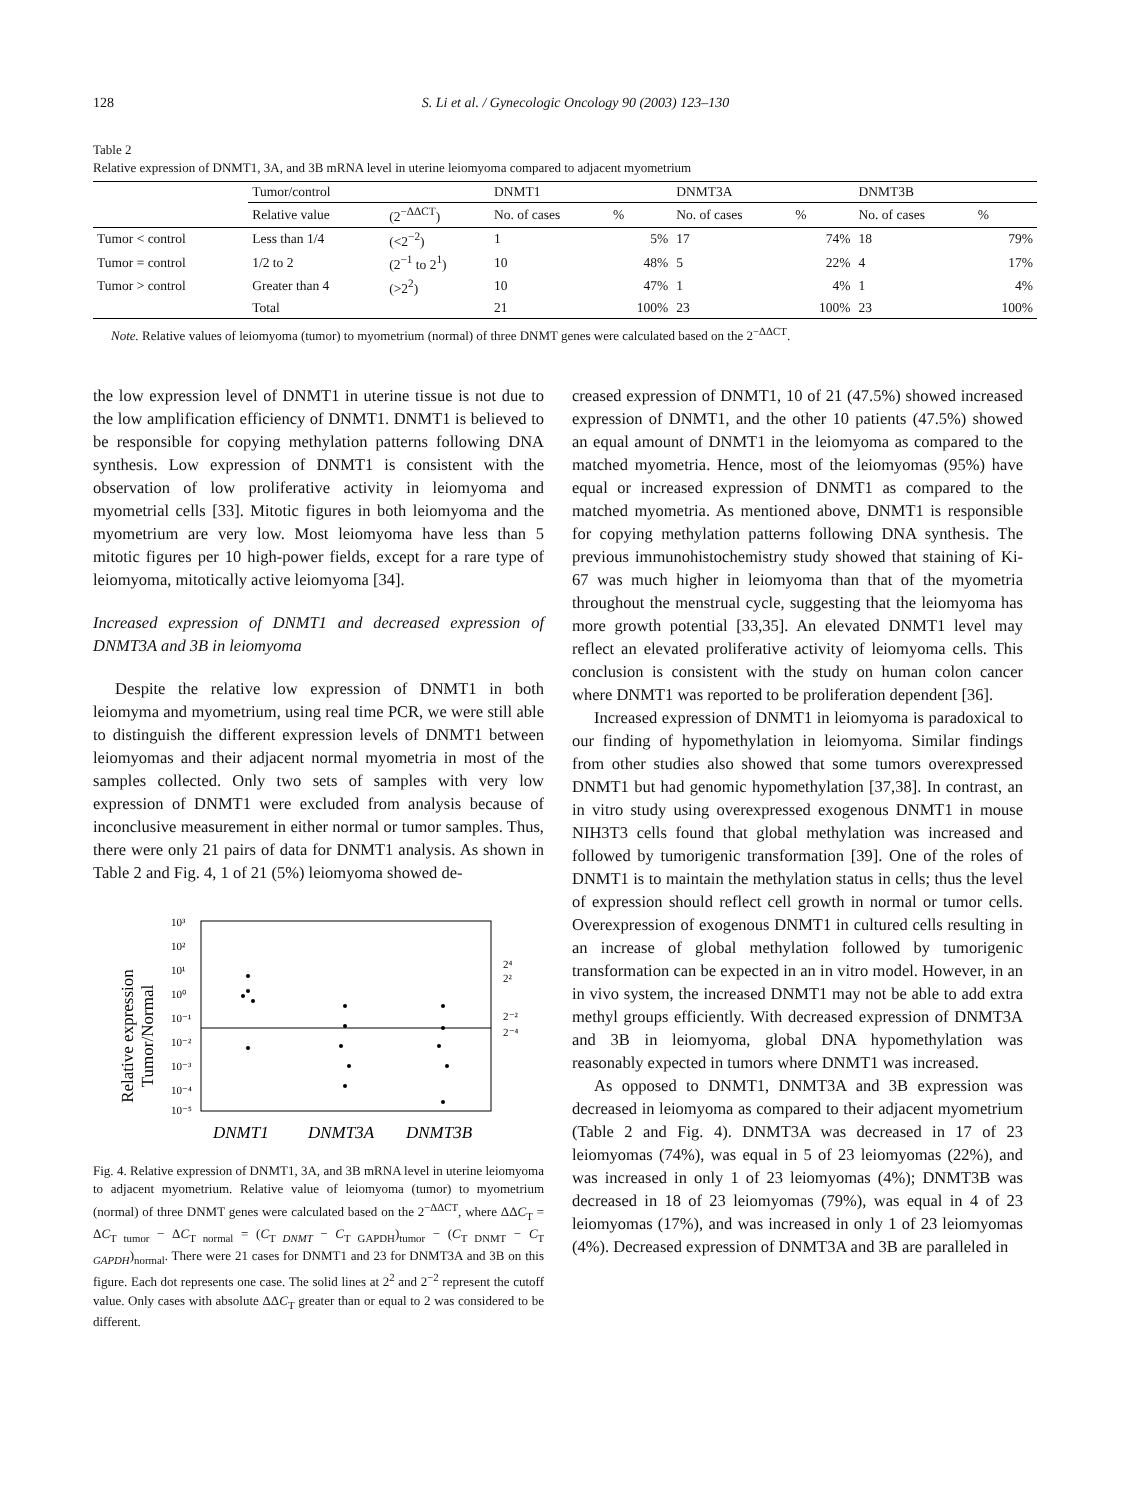128 S. Li et al. / Gynecologic Oncology 90 (2003) 123–130
Table 2
Relative expression of DNMT1, 3A, and 3B mRNA level in uterine leiomyoma compared to adjacent myometrium
| | Tumor/control | | DNMT1 | | DNMT3A | | DNMT3B | |
| --- | --- | --- | --- | --- | --- | --- | --- | --- |
| | Relative value | (2<sup>−ΔΔCT</sup>) | No. of cases | % | No. of cases | % | No. of cases | % |
| Tumor < control | Less than 1/4 | (<2<sup>−2</sup>) | 1 | 5% | 17 | 74% | 18 | 79% |
| Tumor = control | 1/2 to 2 | (2<sup>−1</sup> to 2<sup>1</sup>) | 10 | 48% | 5 | 22% | 4 | 17% |
| Tumor > control | Greater than 4 | (>2<sup>2</sup>) | 10 | 47% | 1 | 4% | 1 | 4% |
| | Total | | 21 | 100% | 23 | 100% | 23 | 100% |
Note. Relative values of leiomyoma (tumor) to myometrium (normal) of three DNMT genes were calculated based on the 2<sup>−ΔΔCT</sup>.
the low expression level of DNMT1 in uterine tissue is not due to the low amplification efficiency of DNMT1. DNMT1 is believed to be responsible for copying methylation patterns following DNA synthesis. Low expression of DNMT1 is consistent with the observation of low proliferative activity in leiomyoma and myometrial cells [33]. Mitotic figures in both leiomyoma and the myometrium are very low. Most leiomyoma have less than 5 mitotic figures per 10 high-power fields, except for a rare type of leiomyoma, mitotically active leiomyoma [34].
Increased expression of DNMT1 and decreased expression of DNMT3A and 3B in leiomyoma
Despite the relative low expression of DNMT1 in both leiomyma and myometrium, using real time PCR, we were still able to distinguish the different expression levels of DNMT1 between leiomyomas and their adjacent normal myometria in most of the samples collected. Only two sets of samples with very low expression of DNMT1 were excluded from analysis because of inconclusive measurement in either normal or tumor samples. Thus, there were only 21 pairs of data for DNMT1 analysis. As shown in Table 2 and Fig. 4, 1 of 21 (5%) leiomyoma showed de-
Relative expression
Tumor/Normal
10³
10²
10¹
10⁰
10⁻¹
10⁻²
10⁻³
10⁻⁴
10⁻⁵
2⁴
2²
2⁻²
2⁻⁴
DNMT1
DNMT3A
DNMT3B
Fig. 4. Relative expression of DNMT1, 3A, and 3B mRNA level in uterine leiomyoma to adjacent myometrium. Relative value of leiomyoma (tumor) to myometrium (normal) of three DNMT genes were calculated based on the 2<sup>−ΔΔCT</sup>, where ΔΔC<sub>T</sub> = ΔC<sub>T tumor</sub> − ΔC<sub>T normal</sub> = (C<sub>T DNMT</sub> − C<sub>T GAPDH</sub>)<sub>tumor</sub> − (C<sub>T DNMT</sub> − C<sub>T GAPDH</sub>)<sub>normal</sub>. There were 21 cases for DNMT1 and 23 for DNMT3A and 3B on this figure. Each dot represents one case. The solid lines at 2<sup>2</sup> and 2<sup>−2</sup> represent the cutoff value. Only cases with absolute ΔΔC<sub>T</sub> greater than or equal to 2 was considered to be different.
creased expression of DNMT1, 10 of 21 (47.5%) showed increased expression of DNMT1, and the other 10 patients (47.5%) showed an equal amount of DNMT1 in the leiomyoma as compared to the matched myometria. Hence, most of the leiomyomas (95%) have equal or increased expression of DNMT1 as compared to the matched myometria. As mentioned above, DNMT1 is responsible for copying methylation patterns following DNA synthesis. The previous immunohistochemistry study showed that staining of Ki-67 was much higher in leiomyoma than that of the myometria throughout the menstrual cycle, suggesting that the leiomyoma has more growth potential [33,35]. An elevated DNMT1 level may reflect an elevated proliferative activity of leiomyoma cells. This conclusion is consistent with the study on human colon cancer where DNMT1 was reported to be proliferation dependent [36].
Increased expression of DNMT1 in leiomyoma is paradoxical to our finding of hypomethylation in leiomyoma. Similar findings from other studies also showed that some tumors overexpressed DNMT1 but had genomic hypomethylation [37,38]. In contrast, an in vitro study using overexpressed exogenous DNMT1 in mouse NIH3T3 cells found that global methylation was increased and followed by tumorigenic transformation [39]. One of the roles of DNMT1 is to maintain the methylation status in cells; thus the level of expression should reflect cell growth in normal or tumor cells. Overexpression of exogenous DNMT1 in cultured cells resulting in an increase of global methylation followed by tumorigenic transformation can be expected in an in vitro model. However, in an in vivo system, the increased DNMT1 may not be able to add extra methyl groups efficiently. With decreased expression of DNMT3A and 3B in leiomyoma, global DNA hypomethylation was reasonably expected in tumors where DNMT1 was increased.
As opposed to DNMT1, DNMT3A and 3B expression was decreased in leiomyoma as compared to their adjacent myometrium (Table 2 and Fig. 4). DNMT3A was decreased in 17 of 23 leiomyomas (74%), was equal in 5 of 23 leiomyomas (22%), and was increased in only 1 of 23 leiomyomas (4%); DNMT3B was decreased in 18 of 23 leiomyomas (79%), was equal in 4 of 23 leiomyomas (17%), and was increased in only 1 of 23 leiomyomas (4%). Decreased expression of DNMT3A and 3B are paralleled in